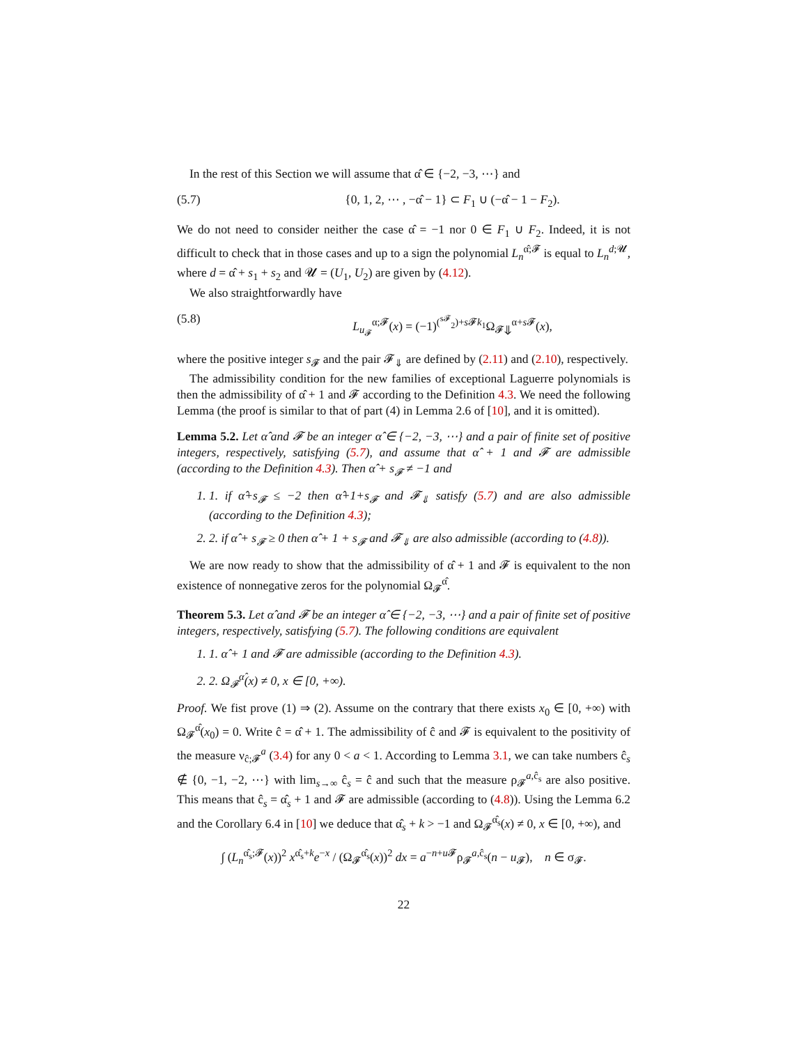In the rest of this Section we will assume that α̂ ∈ {−2, −3, ⋯} and
(5.7) {0, 1, 2, ⋯ , −α̂ − 1} ⊂ F<sub>1</sub> ∪ (−α̂ − 1 − F<sub>2</sub>).
We do not need to consider neither the case α̂ = −1 nor 0 ∈ F<sub>1</sub> ∪ F<sub>2</sub>. Indeed, it is not difficult to check that in those cases and up to a sign the polynomial L<sub>n</sub><sup>α̂;𝓕</sup> is equal to L<sub>n</sub><sup>d;𝓤</sup>, where d = α̂ + s<sub>1</sub> + s<sub>2</sub> and 𝓤 = (U<sub>1</sub>, U<sub>2</sub>) are given by (4.12).
We also straightforwardly have
(5.8) L<sub>u<sub>𝓕</sub></sub><sup>α;𝓕</sup>(x) = (−1)<sup>(<sup>s𝓕</sup><sub>2</sub>)+s 𝓕k<sub>1</sub></sup>Ω<sub>𝓕⇓</sub><sup>α+s 𝓕</sup>(x),
where the positive integer s<sub>𝓕</sub> and the pair 𝓕<sub>⇓</sub> are defined by (2.11) and (2.10), respectively.
The admissibility condition for the new families of exceptional Laguerre polynomials is then the admissibility of α̂ + 1 and 𝓕 according to the Definition 4.3. We need the following Lemma (the proof is similar to that of part (4) in Lemma 2.6 of [10], and it is omitted).
Lemma 5.2. Let α̂ and 𝓕 be an integer α̂ ∈ {−2, −3, ⋯} and a pair of finite set of positive integers, respectively, satisfying (5.7), and assume that α̂ + 1 and 𝓕 are admissible (according to the Definition 4.3). Then α̂ + s<sub>𝓕</sub> ≠ −1 and
1. 1. if α̂+s<sub>𝓕</sub> ≤ −2 then α̂+1+s<sub>𝓕</sub> and 𝓕<sub>⇓</sub> satisfy (5.7) and are also admissible (according to the Definition 4.3);
2. 2. if α̂ + s<sub>𝓕</sub> ≥ 0 then α̂ + 1 + s<sub>𝓕</sub> and 𝓕<sub>⇓</sub> are also admissible (according to (4.8)).
We are now ready to show that the admissibility of α̂ + 1 and 𝓕 is equivalent to the non existence of nonnegative zeros for the polynomial Ω<sub>𝓕</sub><sup>α̂</sup>.
Theorem 5.3. Let α̂ and 𝓕 be an integer α̂ ∈ {−2, −3, ⋯} and a pair of finite set of positive integers, respectively, satisfying (5.7). The following conditions are equivalent
1. 1. α̂ + 1 and 𝓕 are admissible (according to the Definition 4.3).
2. 2. Ω<sub>𝓕</sub><sup>α̂</sup>(x) ≠ 0, x ∈ [0, +∞).
Proof. We fist prove (1) ⇒ (2). Assume on the contrary that there exists x<sub>0</sub> ∈ [0, +∞) with Ω<sub>𝓕</sub><sup>α̂</sup>(x<sub>0</sub>) = 0. Write ĉ = α̂ + 1. The admissibility of ĉ and 𝓕 is equivalent to the positivity of the measure ν<sub>ĉ;𝓕</sub><sup>a</sup> (3.4) for any 0 < a < 1. According to Lemma 3.1, we can take numbers ĉ<sub>s</sub> ∉ {0, −1, −2, ⋯} with lim<sub>s→∞</sub> ĉ<sub>s</sub> = ĉ and such that the measure ρ<sub>𝓕</sub><sup>a,ĉ<sub>s</sub></sup> are also positive. This means that ĉ<sub>s</sub> = α̂<sub>s</sub> + 1 and 𝓕 are admissible (according to (4.8)). Using the Lemma 6.2 and the Corollary 6.4 in [10] we deduce that α̂<sub>s</sub> + k > −1 and Ω<sub>𝓕</sub><sup>α̂<sub>s</sub></sup>(x) ≠ 0, x ∈ [0, +∞), and
∫ (L<sub>n</sub><sup>α̂<sub>s</sub>;𝓕</sup>(x))<sup>2</sup> x<sup>α̂<sub>s</sub>+k</sup>e<sup>−x</sup> / (Ω<sub>𝓕</sub><sup>α̂<sub>s</sub></sup>(x))<sup>2</sup> dx = a<sup>−n+u 𝓕</sup>ρ<sub>𝓕</sub><sup>a,ĉ<sub>s</sub></sup>(n − u<sub>𝓕</sub>), n ∈ σ<sub>𝓕</sub>.
22